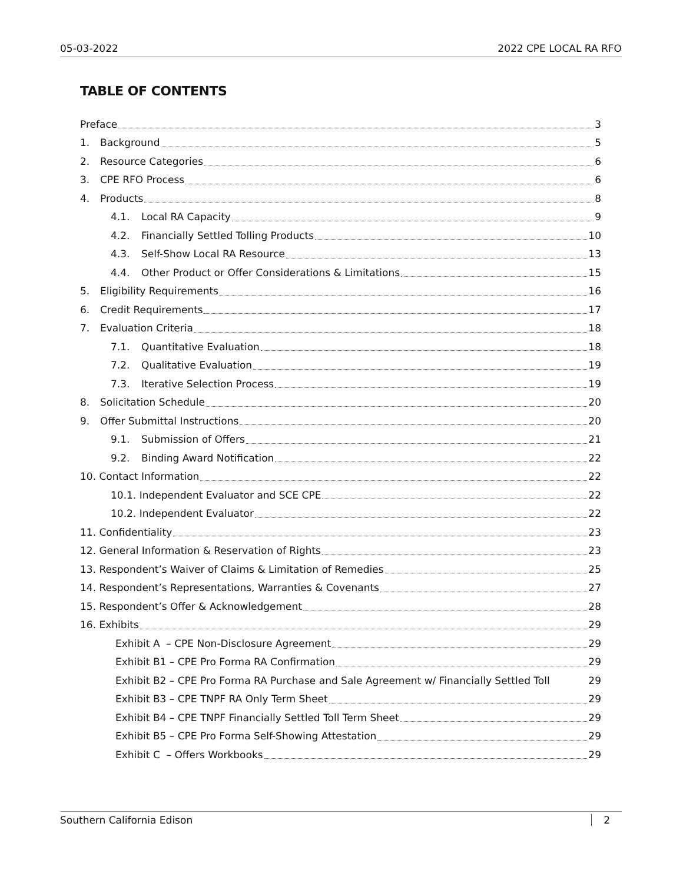05-03-2022 2022 CPE LOCAL RA RFO
TABLE OF CONTENTS
Preface 3
1. Background 5
2. Resource Categories 6
3. CPE RFO Process 6
4. Products 8
4.1. Local RA Capacity 9
4.2. Financially Settled Tolling Products 10
4.3. Self-Show Local RA Resource 13
4.4. Other Product or Offer Considerations & Limitations 15
5. Eligibility Requirements 16
6. Credit Requirements 17
7. Evaluation Criteria 18
7.1. Quantitative Evaluation 18
7.2. Qualitative Evaluation 19
7.3. Iterative Selection Process 19
8. Solicitation Schedule 20
9. Offer Submittal Instructions 20
9.1. Submission of Offers 21
9.2. Binding Award Notification 22
10. Contact Information 22
10.1. Independent Evaluator and SCE CPE 22
10.2. Independent Evaluator 22
11. Confidentiality 23
12. General Information & Reservation of Rights 23
13. Respondent’s Waiver of Claims & Limitation of Remedies 25
14. Respondent’s Representations, Warranties & Covenants 27
15. Respondent’s Offer & Acknowledgement 28
16. Exhibits 29
Exhibit A – CPE Non-Disclosure Agreement 29
Exhibit B1 – CPE Pro Forma RA Confirmation 29
Exhibit B2 – CPE Pro Forma RA Purchase and Sale Agreement w/ Financially Settled Toll 29
Exhibit B3 – CPE TNPF RA Only Term Sheet 29
Exhibit B4 – CPE TNPF Financially Settled Toll Term Sheet 29
Exhibit B5 – CPE Pro Forma Self-Showing Attestation 29
Exhibit C – Offers Workbooks 29
Southern California Edison 2